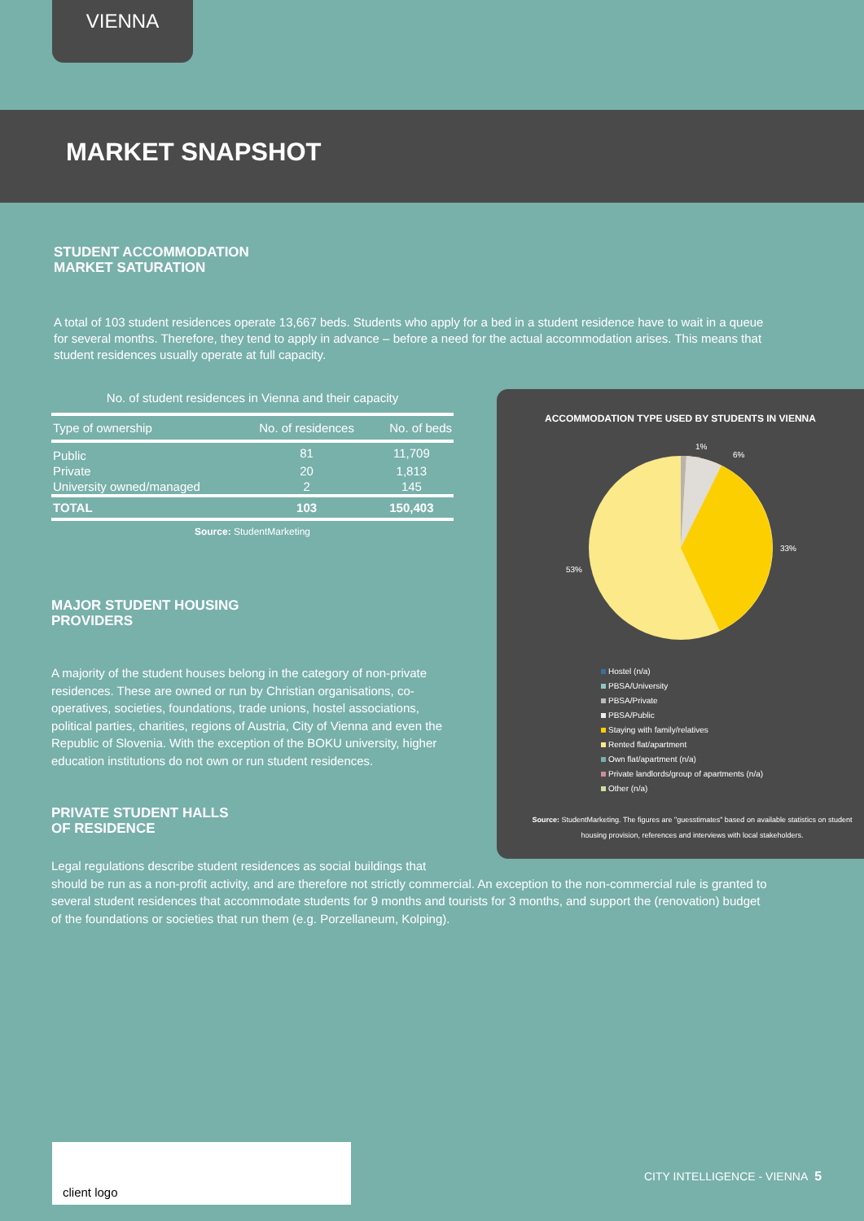VIENNA
MARKET SNAPSHOT
STUDENT ACCOMMODATION
MARKET SATURATION
A total of 103 student residences operate 13,667 beds. Students who apply for a bed in a student residence have to wait in a queue for several months. Therefore, they tend to apply in advance – before a need for the actual accommodation arises. This means that student residences usually operate at full capacity.
No. of student residences in Vienna and their capacity
| Type of ownership | No. of residences | No. of beds |
| --- | --- | --- |
| Public | 81 | 11,709 |
| Private | 20 | 1,813 |
| University owned/managed | 2 | 145 |
| TOTAL | 103 | 150,403 |
Source: StudentMarketing
MAJOR STUDENT HOUSING
PROVIDERS
A majority of the student houses belong in the category of non-private residences. These are owned or run by Christian organisations, co-operatives, societies, foundations, trade unions, hostel associations, political parties, charities, regions of Austria, City of Vienna and even the Republic of Slovenia. With the exception of the BOKU university, higher education institutions do not own or run student residences.
PRIVATE STUDENT HALLS
OF RESIDENCE
Legal regulations describe student residences as social buildings that
should be run as a non-profit activity, and are therefore not strictly commercial. An exception to the non-commercial rule is granted to several student residences that accommodate students for 9 months and tourists for 3 months, and support the (renovation) budget of the foundations or societies that run them (e.g. Porzellaneum, Kolping).
ACCOMMODATION TYPE USED BY STUDENTS IN VIENNA
1%
6%
33%
53%
Hostel (n/a)
PBSA/University
PBSA/Private
PBSA/Public
Staying with family/relatives
Rented flat/apartment
Own flat/apartment (n/a)
Private landlords/group of apartments (n/a)
Other (n/a)
Source: StudentMarketing. The figures are "guesstimates" based on available statistics on student housing provision, references and interviews with local stakeholders.
client logo
CITY INTELLIGENCE - VIENNA 5